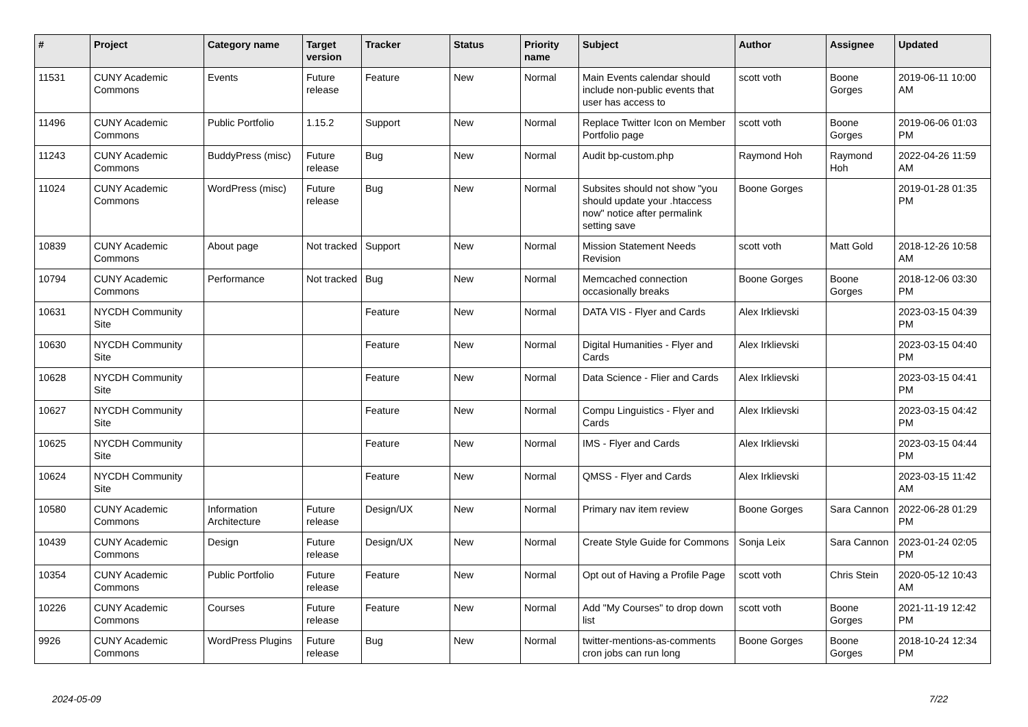| # | Project | Category name | Target version | Tracker | Status | Priority name | Subject | Author | Assignee | Updated |
| --- | --- | --- | --- | --- | --- | --- | --- | --- | --- | --- |
| 11531 | CUNY Academic Commons | Events | Future release | Feature | New | Normal | Main Events calendar should include non-public events that user has access to | scott voth | Boone Gorges | 2019-06-11 10:00 AM |
| 11496 | CUNY Academic Commons | Public Portfolio | 1.15.2 | Support | New | Normal | Replace Twitter Icon on Member Portfolio page | scott voth | Boone Gorges | 2019-06-06 01:03 PM |
| 11243 | CUNY Academic Commons | BuddyPress (misc) | Future release | Bug | New | Normal | Audit bp-custom.php | Raymond Hoh | Raymond Hoh | 2022-04-26 11:59 AM |
| 11024 | CUNY Academic Commons | WordPress (misc) | Future release | Bug | New | Normal | Subsites should not show "you should update your .htaccess now" notice after permalink setting save | Boone Gorges | | 2019-01-28 01:35 PM |
| 10839 | CUNY Academic Commons | About page | Not tracked | Support | New | Normal | Mission Statement Needs Revision | scott voth | Matt Gold | 2018-12-26 10:58 AM |
| 10794 | CUNY Academic Commons | Performance | Not tracked | Bug | New | Normal | Memcached connection occasionally breaks | Boone Gorges | Boone Gorges | 2018-12-06 03:30 PM |
| 10631 | NYCDH Community Site | | | Feature | New | Normal | DATA VIS - Flyer and Cards | Alex Irklievski | | 2023-03-15 04:39 PM |
| 10630 | NYCDH Community Site | | | Feature | New | Normal | Digital Humanities - Flyer and Cards | Alex Irklievski | | 2023-03-15 04:40 PM |
| 10628 | NYCDH Community Site | | | Feature | New | Normal | Data Science - Flier and Cards | Alex Irklievski | | 2023-03-15 04:41 PM |
| 10627 | NYCDH Community Site | | | Feature | New | Normal | Compu Linguistics - Flyer and Cards | Alex Irklievski | | 2023-03-15 04:42 PM |
| 10625 | NYCDH Community Site | | | Feature | New | Normal | IMS - Flyer and Cards | Alex Irklievski | | 2023-03-15 04:44 PM |
| 10624 | NYCDH Community Site | | | Feature | New | Normal | QMSS - Flyer and Cards | Alex Irklievski | | 2023-03-15 11:42 AM |
| 10580 | CUNY Academic Commons | Information Architecture | Future release | Design/UX | New | Normal | Primary nav item review | Boone Gorges | Sara Cannon | 2022-06-28 01:29 PM |
| 10439 | CUNY Academic Commons | Design | Future release | Design/UX | New | Normal | Create Style Guide for Commons | Sonja Leix | Sara Cannon | 2023-01-24 02:05 PM |
| 10354 | CUNY Academic Commons | Public Portfolio | Future release | Feature | New | Normal | Opt out of Having a Profile Page | scott voth | Chris Stein | 2020-05-12 10:43 AM |
| 10226 | CUNY Academic Commons | Courses | Future release | Feature | New | Normal | Add "My Courses" to drop down list | scott voth | Boone Gorges | 2021-11-19 12:42 PM |
| 9926 | CUNY Academic Commons | WordPress Plugins | Future release | Bug | New | Normal | twitter-mentions-as-comments cron jobs can run long | Boone Gorges | Boone Gorges | 2018-10-24 12:34 PM |
2024-05-09 7/22